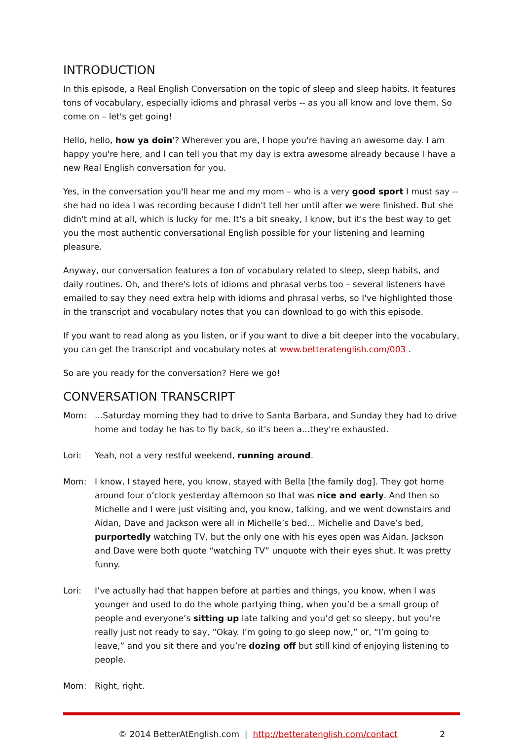INTRODUCTION
In this episode, a Real English Conversation on the topic of sleep and sleep habits. It features tons of vocabulary, especially idioms and phrasal verbs -- as you all know and love them. So come on – let's get going!
Hello, hello, how ya doin'? Wherever you are, I hope you're having an awesome day. I am happy you're here, and I can tell you that my day is extra awesome already because I have a new Real English conversation for you.
Yes, in the conversation you'll hear me and my mom – who is a very good sport I must say -- she had no idea I was recording because I didn't tell her until after we were finished. But she didn't mind at all, which is lucky for me. It's a bit sneaky, I know, but it's the best way to get you the most authentic conversational English possible for your listening and learning pleasure.
Anyway, our conversation features a ton of vocabulary related to sleep, sleep habits, and daily routines. Oh, and there's lots of idioms and phrasal verbs too – several listeners have emailed to say they need extra help with idioms and phrasal verbs, so I've highlighted those in the transcript and vocabulary notes that you can download to go with this episode.
If you want to read along as you listen, or if you want to dive a bit deeper into the vocabulary, you can get the transcript and vocabulary notes at www.betteratenglish.com/003 .
So are you ready for the conversation? Here we go!
CONVERSATION TRANSCRIPT
Mom: ...Saturday morning they had to drive to Santa Barbara, and Sunday they had to drive home and today he has to fly back, so it's been a...they're exhausted.
Lori: Yeah, not a very restful weekend, running around.
Mom: I know, I stayed here, you know, stayed with Bella [the family dog]. They got home around four o’clock yesterday afternoon so that was nice and early. And then so Michelle and I were just visiting and, you know, talking, and we went downstairs and Aidan, Dave and Jackson were all in Michelle’s bed... Michelle and Dave’s bed, purportedly watching TV, but the only one with his eyes open was Aidan. Jackson and Dave were both quote “watching TV” unquote with their eyes shut. It was pretty funny.
Lori: I’ve actually had that happen before at parties and things, you know, when I was younger and used to do the whole partying thing, when you’d be a small group of people and everyone’s sitting up late talking and you’d get so sleepy, but you’re really just not ready to say, “Okay. I’m going to go sleep now,” or, “I’m going to leave,” and you sit there and you’re dozing off but still kind of enjoying listening to people.
Mom: Right, right.
© 2014 BetterAtEnglish.com | http://betteratenglish.com/contact 2